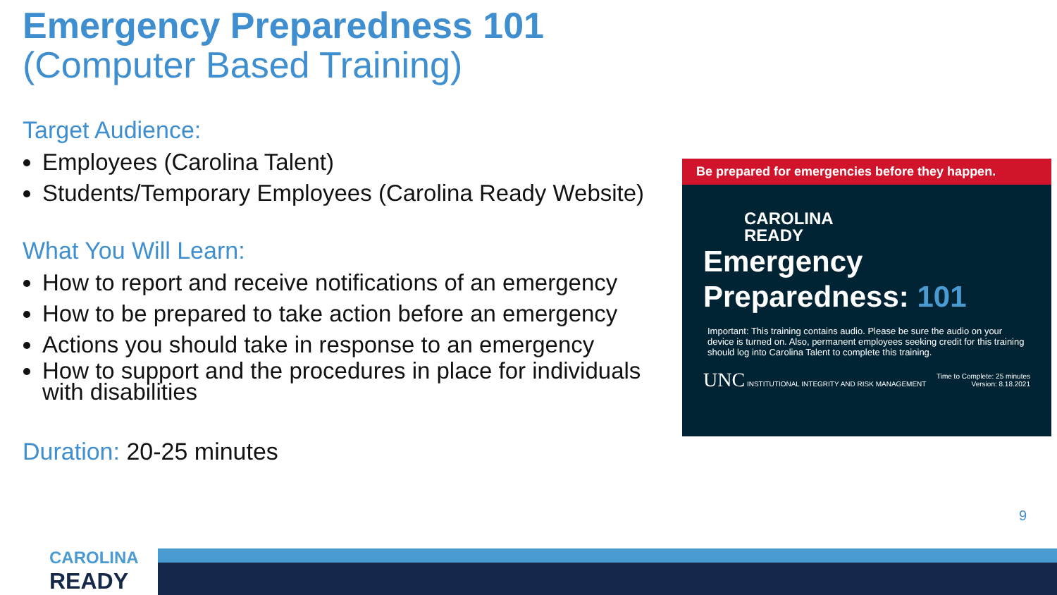Emergency Preparedness 101
(Computer Based Training)
Target Audience:
Employees (Carolina Talent)
Students/Temporary Employees (Carolina Ready Website)
What You Will Learn:
How to report and receive notifications of an emergency
How to be prepared to take action before an emergency
Actions you should take in response to an emergency
How to support and the procedures in place for individuals with disabilities
Duration: 20-25 minutes
Be prepared for emergencies before they happen.
CAROLINA
READY
Emergency
Preparedness: 101
Important: This training contains audio. Please be sure the audio on your device is turned on. Also, permanent employees seeking credit for this training should log into Carolina Talent to complete this training.
UNC INSTITUTIONAL INTEGRITY AND RISK MANAGEMENT Time to Complete: 25 minutes
Version: 8.18.2021
9
CAROLINA
READY